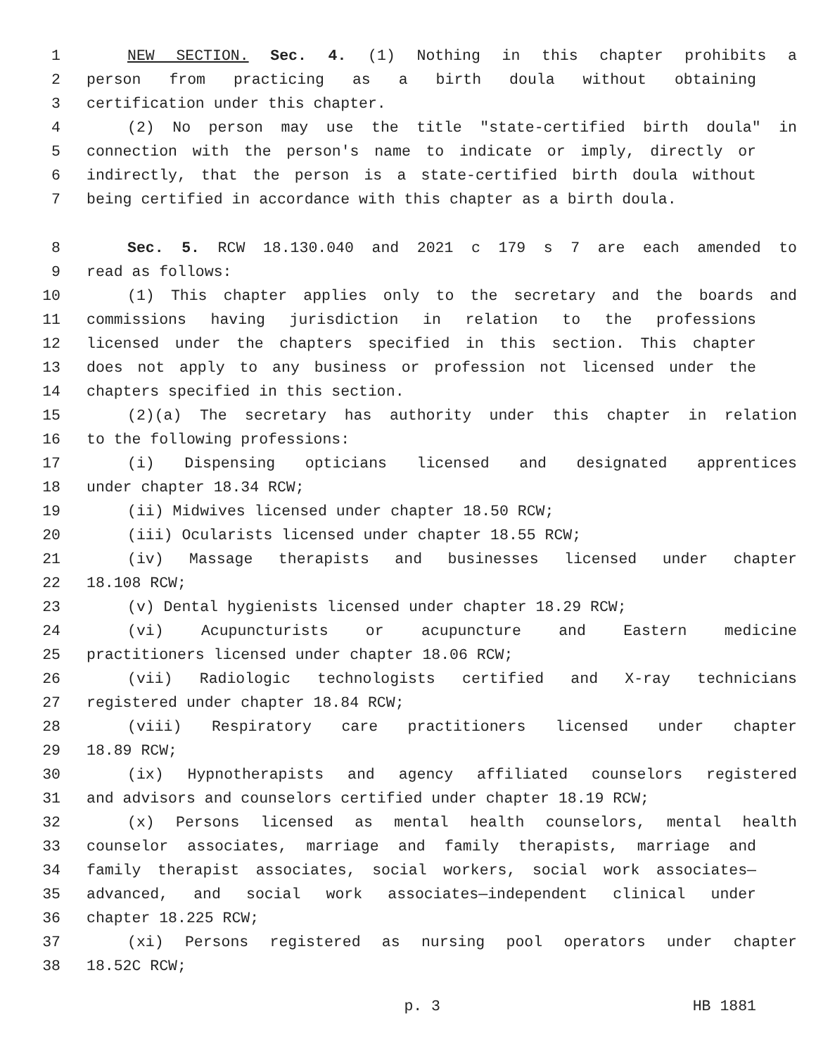1 NEW SECTION. Sec. 4. (1) Nothing in this chapter prohibits a
2 person from practicing as a birth doula without obtaining
3 certification under this chapter.
4 (2) No person may use the title "state-certified birth doula" in
5 connection with the person's name to indicate or imply, directly or
6 indirectly, that the person is a state-certified birth doula without
7 being certified in accordance with this chapter as a birth doula.
8 Sec. 5. RCW 18.130.040 and 2021 c 179 s 7 are each amended to
9 read as follows:
10 (1) This chapter applies only to the secretary and the boards and
11 commissions having jurisdiction in relation to the professions
12 licensed under the chapters specified in this section. This chapter
13 does not apply to any business or profession not licensed under the
14 chapters specified in this section.
15 (2)(a) The secretary has authority under this chapter in relation
16 to the following professions:
17 (i) Dispensing opticians licensed and designated apprentices
18 under chapter 18.34 RCW;
19 (ii) Midwives licensed under chapter 18.50 RCW;
20 (iii) Ocularists licensed under chapter 18.55 RCW;
21 (iv) Massage therapists and businesses licensed under chapter
22 18.108 RCW;
23 (v) Dental hygienists licensed under chapter 18.29 RCW;
24 (vi) Acupuncturists or acupuncture and Eastern medicine
25 practitioners licensed under chapter 18.06 RCW;
26 (vii) Radiologic technologists certified and X-ray technicians
27 registered under chapter 18.84 RCW;
28 (viii) Respiratory care practitioners licensed under chapter
29 18.89 RCW;
30 (ix) Hypnotherapists and agency affiliated counselors registered
31 and advisors and counselors certified under chapter 18.19 RCW;
32 (x) Persons licensed as mental health counselors, mental health
33 counselor associates, marriage and family therapists, marriage and
34 family therapist associates, social workers, social work associates—
35 advanced, and social work associates—independent clinical under
36 chapter 18.225 RCW;
37 (xi) Persons registered as nursing pool operators under chapter
38 18.52C RCW;
p. 3 HB 1881